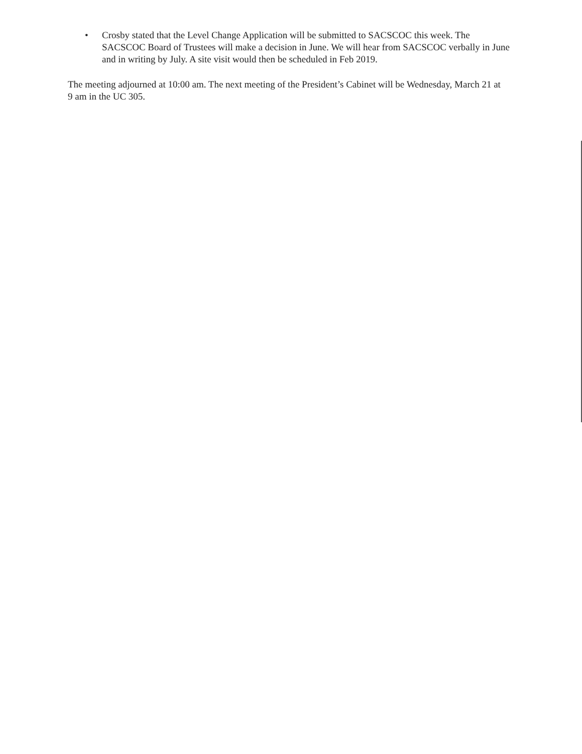• Crosby stated that the Level Change Application will be submitted to SACSCOC this week. The SACSCOC Board of Trustees will make a decision in June. We will hear from SACSCOC verbally in June and in writing by July. A site visit would then be scheduled in Feb 2019.
The meeting adjourned at 10:00 am. The next meeting of the President’s Cabinet will be Wednesday, March 21 at 9 am in the UC 305.